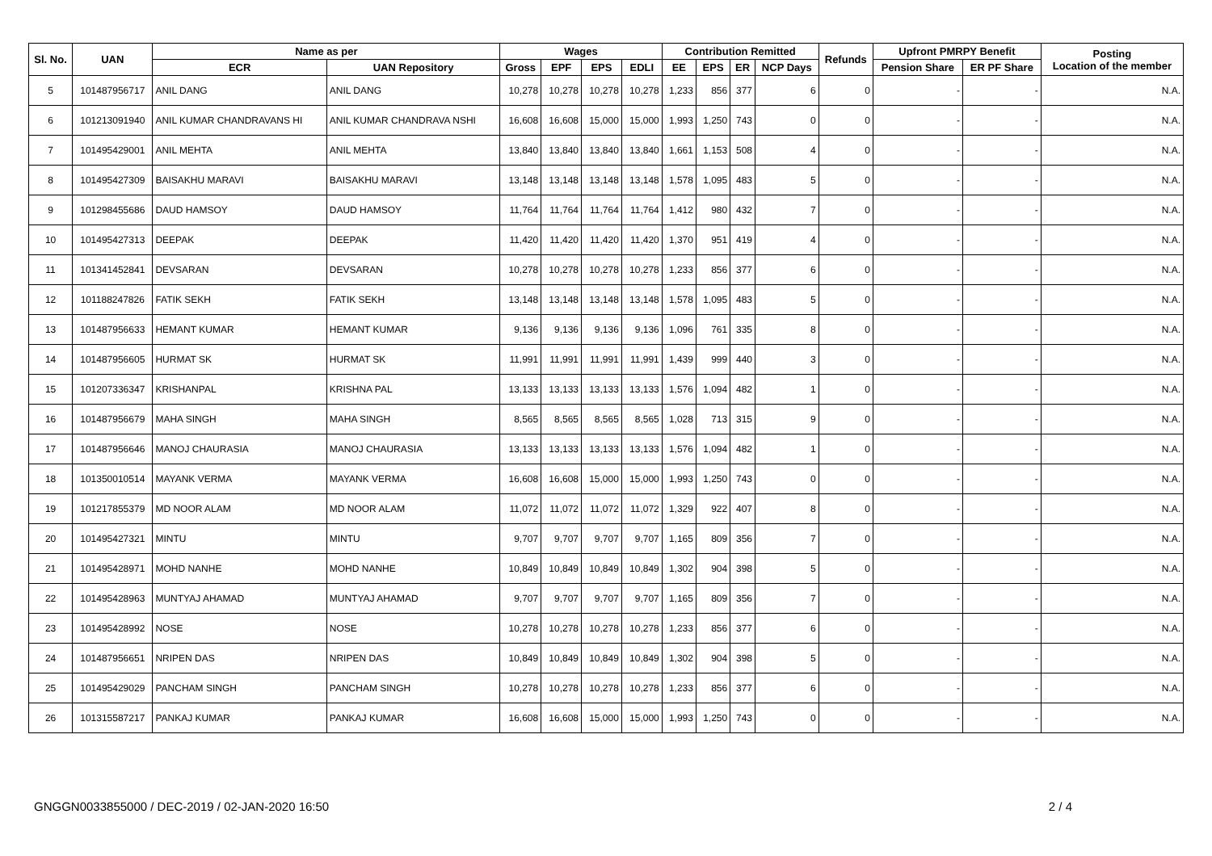| Sl. No. | UAN | Name as per | | Wages | | | | Contribution Remitted | | | | Refunds | Upfront PMRPY Benefit | | Posting Location of the member |
| --- | --- | --- | --- | --- | --- | --- | --- | --- | --- | --- | --- | --- | --- | --- | --- |
| | | ECR | UAN Repository | Gross | EPF | EPS | EDLI | EE | EPS | ER | NCP Days | | Pension Share | ER PF Share | |
| 5 | 101487956717 | ANIL DANG | ANIL DANG | 10,278 | 10,278 | 10,278 | 10,278 | 1,233 | 856 | 377 | 6 | 0 | - | - | N.A. |
| 6 | 101213091940 | ANIL KUMAR CHANDRAVANS HI | ANIL KUMAR CHANDRAVA NSHI | 16,608 | 16,608 | 15,000 | 15,000 | 1,993 | 1,250 | 743 | 0 | 0 | - | - | N.A. |
| 7 | 101495429001 | ANIL MEHTA | ANIL MEHTA | 13,840 | 13,840 | 13,840 | 13,840 | 1,661 | 1,153 | 508 | 4 | 0 | - | - | N.A. |
| 8 | 101495427309 | BAISAKHU MARAVI | BAISAKHU MARAVI | 13,148 | 13,148 | 13,148 | 13,148 | 1,578 | 1,095 | 483 | 5 | 0 | - | - | N.A. |
| 9 | 101298455686 | DAUD HAMSOY | DAUD HAMSOY | 11,764 | 11,764 | 11,764 | 11,764 | 1,412 | 980 | 432 | 7 | 0 | - | - | N.A. |
| 10 | 101495427313 | DEEPAK | DEEPAK | 11,420 | 11,420 | 11,420 | 11,420 | 1,370 | 951 | 419 | 4 | 0 | - | - | N.A. |
| 11 | 101341452841 | DEVSARAN | DEVSARAN | 10,278 | 10,278 | 10,278 | 10,278 | 1,233 | 856 | 377 | 6 | 0 | - | - | N.A. |
| 12 | 101188247826 | FATIK SEKH | FATIK SEKH | 13,148 | 13,148 | 13,148 | 13,148 | 1,578 | 1,095 | 483 | 5 | 0 | - | - | N.A. |
| 13 | 101487956633 | HEMANT KUMAR | HEMANT KUMAR | 9,136 | 9,136 | 9,136 | 9,136 | 1,096 | 761 | 335 | 8 | 0 | - | - | N.A. |
| 14 | 101487956605 | HURMAT SK | HURMAT SK | 11,991 | 11,991 | 11,991 | 11,991 | 1,439 | 999 | 440 | 3 | 0 | - | - | N.A. |
| 15 | 101207336347 | KRISHANPAL | KRISHNA PAL | 13,133 | 13,133 | 13,133 | 13,133 | 1,576 | 1,094 | 482 | 1 | 0 | - | - | N.A. |
| 16 | 101487956679 | MAHA SINGH | MAHA SINGH | 8,565 | 8,565 | 8,565 | 8,565 | 1,028 | 713 | 315 | 9 | 0 | - | - | N.A. |
| 17 | 101487956646 | MANOJ CHAURASIA | MANOJ CHAURASIA | 13,133 | 13,133 | 13,133 | 13,133 | 1,576 | 1,094 | 482 | 1 | 0 | - | - | N.A. |
| 18 | 101350010514 | MAYANK VERMA | MAYANK VERMA | 16,608 | 16,608 | 15,000 | 15,000 | 1,993 | 1,250 | 743 | 0 | 0 | - | - | N.A. |
| 19 | 101217855379 | MD NOOR ALAM | MD NOOR ALAM | 11,072 | 11,072 | 11,072 | 11,072 | 1,329 | 922 | 407 | 8 | 0 | - | - | N.A. |
| 20 | 101495427321 | MINTU | MINTU | 9,707 | 9,707 | 9,707 | 9,707 | 1,165 | 809 | 356 | 7 | 0 | - | - | N.A. |
| 21 | 101495428971 | MOHD NANHE | MOHD NANHE | 10,849 | 10,849 | 10,849 | 10,849 | 1,302 | 904 | 398 | 5 | 0 | - | - | N.A. |
| 22 | 101495428963 | MUNTYAJ AHAMAD | MUNTYAJ AHAMAD | 9,707 | 9,707 | 9,707 | 9,707 | 1,165 | 809 | 356 | 7 | 0 | - | - | N.A. |
| 23 | 101495428992 | NOSE | NOSE | 10,278 | 10,278 | 10,278 | 10,278 | 1,233 | 856 | 377 | 6 | 0 | - | - | N.A. |
| 24 | 101487956651 | NRIPEN DAS | NRIPEN DAS | 10,849 | 10,849 | 10,849 | 10,849 | 1,302 | 904 | 398 | 5 | 0 | - | - | N.A. |
| 25 | 101495429029 | PANCHAM SINGH | PANCHAM SINGH | 10,278 | 10,278 | 10,278 | 10,278 | 1,233 | 856 | 377 | 6 | 0 | - | - | N.A. |
| 26 | 101315587217 | PANKAJ KUMAR | PANKAJ KUMAR | 16,608 | 16,608 | 15,000 | 15,000 | 1,993 | 1,250 | 743 | 0 | 0 | - | - | N.A. |
GNGGN0033855000 / DEC-2019 / 02-JAN-2020 16:50 2 / 4